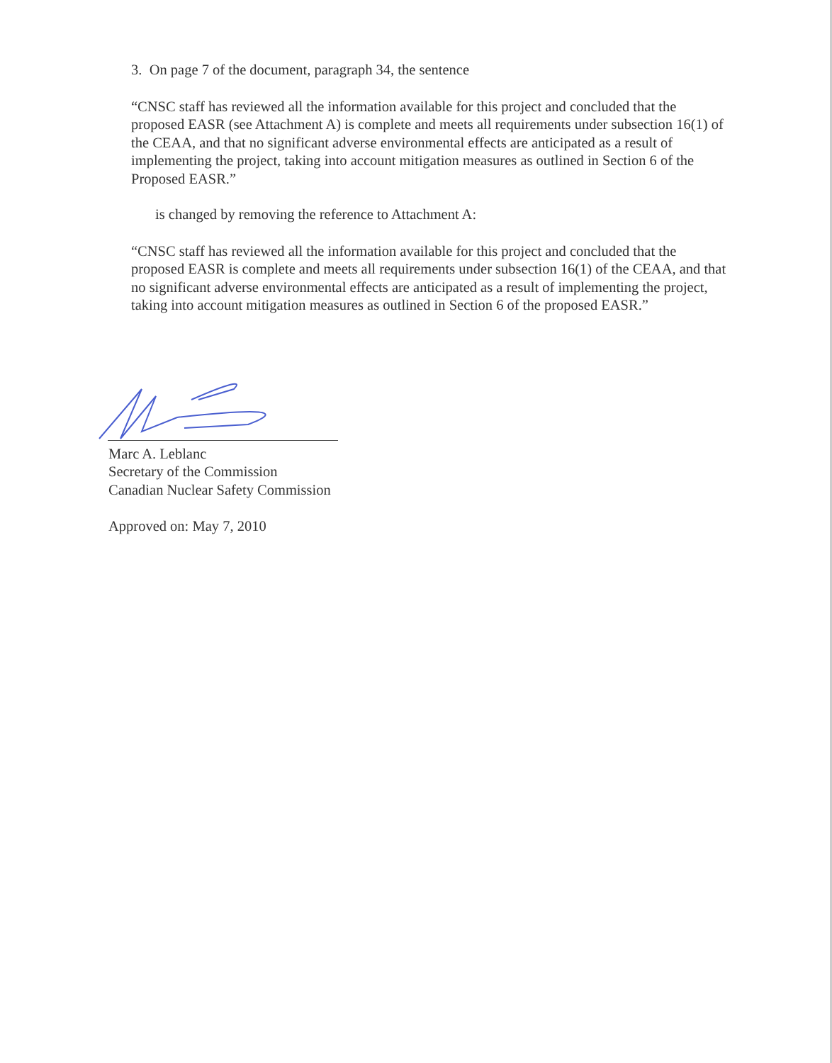3. On page 7 of the document, paragraph 34, the sentence
“CNSC staff has reviewed all the information available for this project and concluded that the proposed EASR (see Attachment A) is complete and meets all requirements under subsection 16(1) of the CEAA, and that no significant adverse environmental effects are anticipated as a result of implementing the project, taking into account mitigation measures as outlined in Section 6 of the Proposed EASR.”
is changed by removing the reference to Attachment A:
“CNSC staff has reviewed all the information available for this project and concluded that the proposed EASR is complete and meets all requirements under subsection 16(1) of the CEAA, and that no significant adverse environmental effects are anticipated as a result of implementing the project, taking into account mitigation measures as outlined in Section 6 of the proposed EASR.”
Marc A. Leblanc
Secretary of the Commission
Canadian Nuclear Safety Commission
Approved on: May 7, 2010